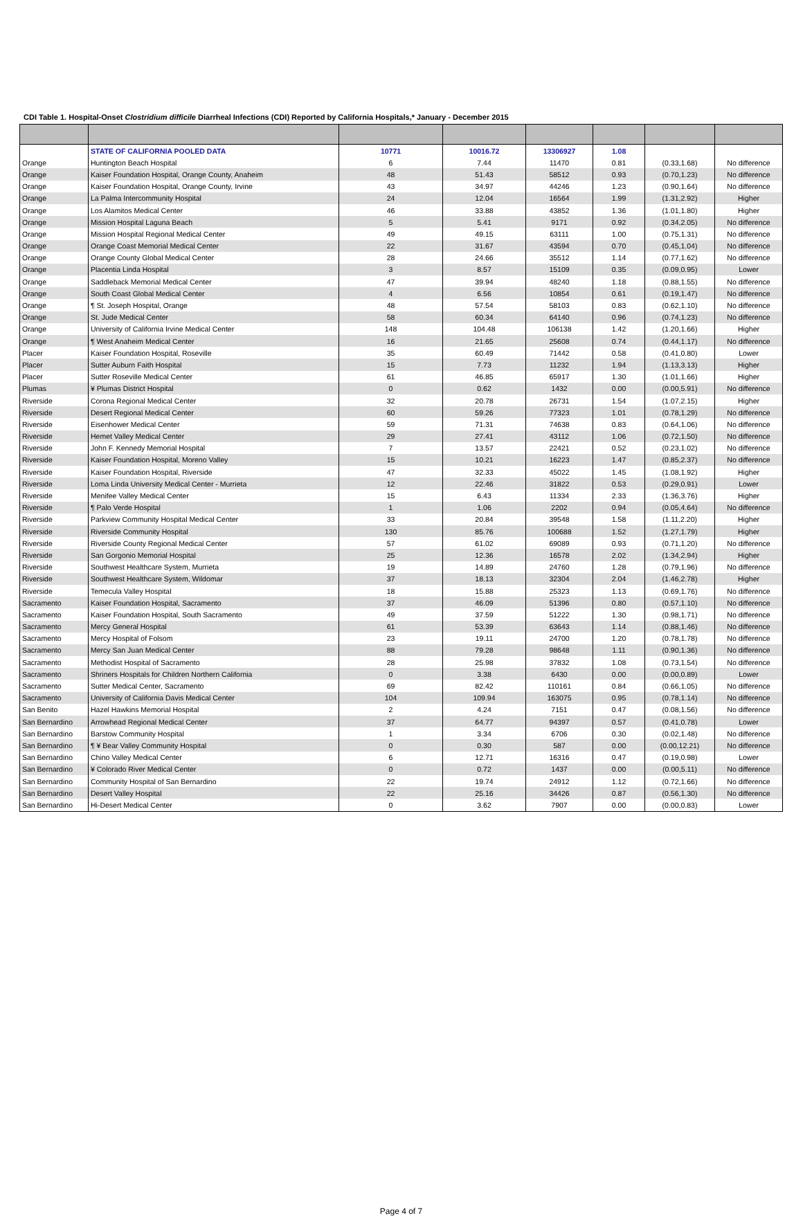CDI Table 1. Hospital-Onset Clostridium difficile Diarrheal Infections (CDI) Reported by California Hospitals,* January - December 2015
| | STATE OF CALIFORNIA POOLED DATA | 10771 | 10016.72 | 13306927 | 1.08 | | |
| Orange | Huntington Beach Hospital | 6 | 7.44 | 11470 | 0.81 | (0.33,1.68) | No difference |
| Orange | Kaiser Foundation Hospital, Orange County, Anaheim | 48 | 51.43 | 58512 | 0.93 | (0.70,1.23) | No difference |
| Orange | Kaiser Foundation Hospital, Orange County, Irvine | 43 | 34.97 | 44246 | 1.23 | (0.90,1.64) | No difference |
| Orange | La Palma Intercommunity Hospital | 24 | 12.04 | 16564 | 1.99 | (1.31,2.92) | Higher |
| Orange | Los Alamitos Medical Center | 46 | 33.88 | 43852 | 1.36 | (1.01,1.80) | Higher |
| Orange | Mission Hospital Laguna Beach | 5 | 5.41 | 9171 | 0.92 | (0.34,2.05) | No difference |
| Orange | Mission Hospital Regional Medical Center | 49 | 49.15 | 63111 | 1.00 | (0.75,1.31) | No difference |
| Orange | Orange Coast Memorial Medical Center | 22 | 31.67 | 43594 | 0.70 | (0.45,1.04) | No difference |
| Orange | Orange County Global Medical Center | 28 | 24.66 | 35512 | 1.14 | (0.77,1.62) | No difference |
| Orange | Placentia Linda Hospital | 3 | 8.57 | 15109 | 0.35 | (0.09,0.95) | Lower |
| Orange | Saddleback Memorial Medical Center | 47 | 39.94 | 48240 | 1.18 | (0.88,1.55) | No difference |
| Orange | South Coast Global Medical Center | 4 | 6.56 | 10854 | 0.61 | (0.19,1.47) | No difference |
| Orange | ¶ St. Joseph Hospital, Orange | 48 | 57.54 | 58103 | 0.83 | (0.62,1.10) | No difference |
| Orange | St. Jude Medical Center | 58 | 60.34 | 64140 | 0.96 | (0.74,1.23) | No difference |
| Orange | University of California Irvine Medical Center | 148 | 104.48 | 106138 | 1.42 | (1.20,1.66) | Higher |
| Orange | ¶ West Anaheim Medical Center | 16 | 21.65 | 25608 | 0.74 | (0.44,1.17) | No difference |
| Placer | Kaiser Foundation Hospital, Roseville | 35 | 60.49 | 71442 | 0.58 | (0.41,0.80) | Lower |
| Placer | Sutter Auburn Faith Hospital | 15 | 7.73 | 11232 | 1.94 | (1.13,3.13) | Higher |
| Placer | Sutter Roseville Medical Center | 61 | 46.85 | 65917 | 1.30 | (1.01,1.66) | Higher |
| Plumas | ¥ Plumas District Hospital | 0 | 0.62 | 1432 | 0.00 | (0.00,5.91) | No difference |
| Riverside | Corona Regional Medical Center | 32 | 20.78 | 26731 | 1.54 | (1.07,2.15) | Higher |
| Riverside | Desert Regional Medical Center | 60 | 59.26 | 77323 | 1.01 | (0.78,1.29) | No difference |
| Riverside | Eisenhower Medical Center | 59 | 71.31 | 74638 | 0.83 | (0.64,1.06) | No difference |
| Riverside | Hemet Valley Medical Center | 29 | 27.41 | 43112 | 1.06 | (0.72,1.50) | No difference |
| Riverside | John F. Kennedy Memorial Hospital | 7 | 13.57 | 22421 | 0.52 | (0.23,1.02) | No difference |
| Riverside | Kaiser Foundation Hospital, Moreno Valley | 15 | 10.21 | 16223 | 1.47 | (0.85,2.37) | No difference |
| Riverside | Kaiser Foundation Hospital, Riverside | 47 | 32.33 | 45022 | 1.45 | (1.08,1.92) | Higher |
| Riverside | Loma Linda University Medical Center - Murrieta | 12 | 22.46 | 31822 | 0.53 | (0.29,0.91) | Lower |
| Riverside | Menifee Valley Medical Center | 15 | 6.43 | 11334 | 2.33 | (1.36,3.76) | Higher |
| Riverside | ¶ Palo Verde Hospital | 1 | 1.06 | 2202 | 0.94 | (0.05,4.64) | No difference |
| Riverside | Parkview Community Hospital Medical Center | 33 | 20.84 | 39548 | 1.58 | (1.11,2.20) | Higher |
| Riverside | Riverside Community Hospital | 130 | 85.76 | 100688 | 1.52 | (1.27,1.79) | Higher |
| Riverside | Riverside County Regional Medical Center | 57 | 61.02 | 69089 | 0.93 | (0.71,1.20) | No difference |
| Riverside | San Gorgonio Memorial Hospital | 25 | 12.36 | 16578 | 2.02 | (1.34,2.94) | Higher |
| Riverside | Southwest Healthcare System, Murrieta | 19 | 14.89 | 24760 | 1.28 | (0.79,1.96) | No difference |
| Riverside | Southwest Healthcare System, Wildomar | 37 | 18.13 | 32304 | 2.04 | (1.46,2.78) | Higher |
| Riverside | Temecula Valley Hospital | 18 | 15.88 | 25323 | 1.13 | (0.69,1.76) | No difference |
| Sacramento | Kaiser Foundation Hospital, Sacramento | 37 | 46.09 | 51396 | 0.80 | (0.57,1.10) | No difference |
| Sacramento | Kaiser Foundation Hospital, South Sacramento | 49 | 37.59 | 51222 | 1.30 | (0.98,1.71) | No difference |
| Sacramento | Mercy General Hospital | 61 | 53.39 | 63643 | 1.14 | (0.88,1.46) | No difference |
| Sacramento | Mercy Hospital of Folsom | 23 | 19.11 | 24700 | 1.20 | (0.78,1.78) | No difference |
| Sacramento | Mercy San Juan Medical Center | 88 | 79.28 | 98648 | 1.11 | (0.90,1.36) | No difference |
| Sacramento | Methodist Hospital of Sacramento | 28 | 25.98 | 37832 | 1.08 | (0.73,1.54) | No difference |
| Sacramento | Shriners Hospitals for Children Northern California | 0 | 3.38 | 6430 | 0.00 | (0.00,0.89) | Lower |
| Sacramento | Sutter Medical Center, Sacramento | 69 | 82.42 | 110161 | 0.84 | (0.66,1.05) | No difference |
| Sacramento | University of California Davis Medical Center | 104 | 109.94 | 163075 | 0.95 | (0.78,1.14) | No difference |
| San Benito | Hazel Hawkins Memorial Hospital | 2 | 4.24 | 7151 | 0.47 | (0.08,1.56) | No difference |
| San Bernardino | Arrowhead Regional Medical Center | 37 | 64.77 | 94397 | 0.57 | (0.41,0.78) | Lower |
| San Bernardino | Barstow Community Hospital | 1 | 3.34 | 6706 | 0.30 | (0.02,1.48) | No difference |
| San Bernardino | ¶ ¥ Bear Valley Community Hospital | 0 | 0.30 | 587 | 0.00 | (0.00,12.21) | No difference |
| San Bernardino | Chino Valley Medical Center | 6 | 12.71 | 16316 | 0.47 | (0.19,0.98) | Lower |
| San Bernardino | ¥ Colorado River Medical Center | 0 | 0.72 | 1437 | 0.00 | (0.00,5.11) | No difference |
| San Bernardino | Community Hospital of San Bernardino | 22 | 19.74 | 24912 | 1.12 | (0.72,1.66) | No difference |
| San Bernardino | Desert Valley Hospital | 22 | 25.16 | 34426 | 0.87 | (0.56,1.30) | No difference |
| San Bernardino | Hi-Desert Medical Center | 0 | 3.62 | 7907 | 0.00 | (0.00,0.83) | Lower |
Page 4 of 7